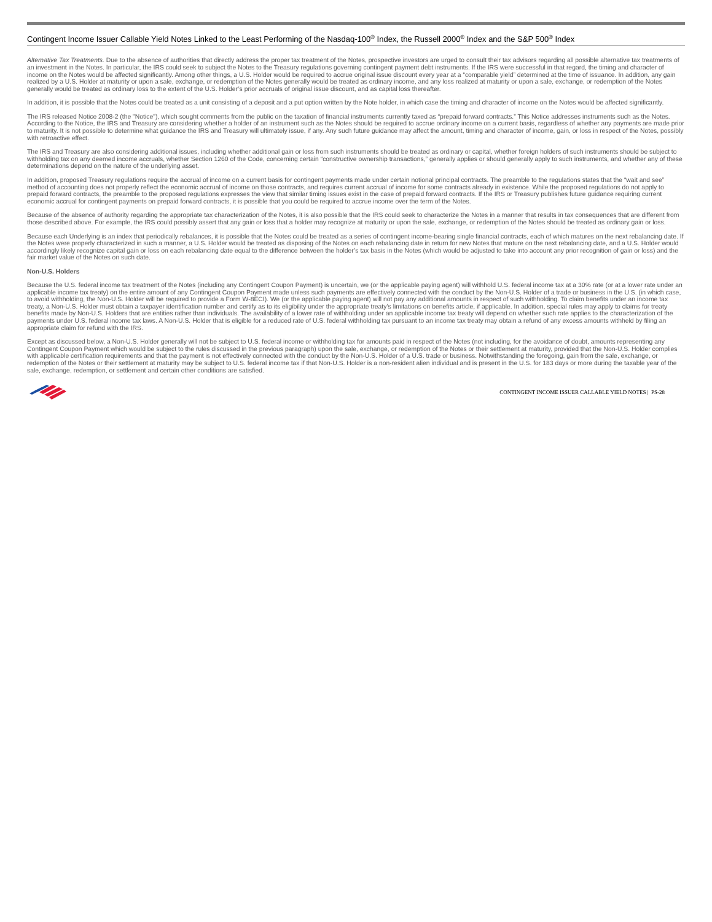Contingent Income Issuer Callable Yield Notes Linked to the Least Performing of the Nasdaq-100<sup>®</sup> Index, the Russell 2000<sup>®</sup> Index and the S&P 500<sup>®</sup> Index
Alternative Tax Treatments. Due to the absence of authorities that directly address the proper tax treatment of the Notes, prospective investors are urged to consult their tax advisors regarding all possible alternative tax treatments of an investment in the Notes. In particular, the IRS could seek to subject the Notes to the Treasury regulations governing contingent payment debt instruments. If the IRS were successful in that regard, the timing and character of income on the Notes would be affected significantly. Among other things, a U.S. Holder would be required to accrue original issue discount every year at a “comparable yield” determined at the time of issuance. In addition, any gain realized by a U.S. Holder at maturity or upon a sale, exchange, or redemption of the Notes generally would be treated as ordinary income, and any loss realized at maturity or upon a sale, exchange, or redemption of the Notes generally would be treated as ordinary loss to the extent of the U.S. Holder’s prior accruals of original issue discount, and as capital loss thereafter.
In addition, it is possible that the Notes could be treated as a unit consisting of a deposit and a put option written by the Note holder, in which case the timing and character of income on the Notes would be affected significantly.
The IRS released Notice 2008-2 (the "Notice"), which sought comments from the public on the taxation of financial instruments currently taxed as “prepaid forward contracts.” This Notice addresses instruments such as the Notes. According to the Notice, the IRS and Treasury are considering whether a holder of an instrument such as the Notes should be required to accrue ordinary income on a current basis, regardless of whether any payments are made prior to maturity. It is not possible to determine what guidance the IRS and Treasury will ultimately issue, if any. Any such future guidance may affect the amount, timing and character of income, gain, or loss in respect of the Notes, possibly with retroactive effect.
The IRS and Treasury are also considering additional issues, including whether additional gain or loss from such instruments should be treated as ordinary or capital, whether foreign holders of such instruments should be subject to withholding tax on any deemed income accruals, whether Section 1260 of the Code, concerning certain “constructive ownership transactions,” generally applies or should generally apply to such instruments, and whether any of these determinations depend on the nature of the underlying asset.
In addition, proposed Treasury regulations require the accrual of income on a current basis for contingent payments made under certain notional principal contracts. The preamble to the regulations states that the “wait and see” method of accounting does not properly reflect the economic accrual of income on those contracts, and requires current accrual of income for some contracts already in existence. While the proposed regulations do not apply to prepaid forward contracts, the preamble to the proposed regulations expresses the view that similar timing issues exist in the case of prepaid forward contracts. If the IRS or Treasury publishes future guidance requiring current economic accrual for contingent payments on prepaid forward contracts, it is possible that you could be required to accrue income over the term of the Notes.
Because of the absence of authority regarding the appropriate tax characterization of the Notes, it is also possible that the IRS could seek to characterize the Notes in a manner that results in tax consequences that are different from those described above. For example, the IRS could possibly assert that any gain or loss that a holder may recognize at maturity or upon the sale, exchange, or redemption of the Notes should be treated as ordinary gain or loss.
Because each Underlying is an index that periodically rebalances, it is possible that the Notes could be treated as a series of contingent income-bearing single financial contracts, each of which matures on the next rebalancing date. If the Notes were properly characterized in such a manner, a U.S. Holder would be treated as disposing of the Notes on each rebalancing date in return for new Notes that mature on the next rebalancing date, and a U.S. Holder would accordingly likely recognize capital gain or loss on each rebalancing date equal to the difference between the holder’s tax basis in the Notes (which would be adjusted to take into account any prior recognition of gain or loss) and the fair market value of the Notes on such date.
Non-U.S. Holders
Because the U.S. federal income tax treatment of the Notes (including any Contingent Coupon Payment) is uncertain, we (or the applicable paying agent) will withhold U.S. federal income tax at a 30% rate (or at a lower rate under an applicable income tax treaty) on the entire amount of any Contingent Coupon Payment made unless such payments are effectively connected with the conduct by the Non-U.S. Holder of a trade or business in the U.S. (in which case, to avoid withholding, the Non-U.S. Holder will be required to provide a Form W-8ECI). We (or the applicable paying agent) will not pay any additional amounts in respect of such withholding. To claim benefits under an income tax treaty, a Non-U.S. Holder must obtain a taxpayer identification number and certify as to its eligibility under the appropriate treaty’s limitations on benefits article, if applicable. In addition, special rules may apply to claims for treaty benefits made by Non-U.S. Holders that are entities rather than individuals. The availability of a lower rate of withholding under an applicable income tax treaty will depend on whether such rate applies to the characterization of the payments under U.S. federal income tax laws. A Non-U.S. Holder that is eligible for a reduced rate of U.S. federal withholding tax pursuant to an income tax treaty may obtain a refund of any excess amounts withheld by filing an appropriate claim for refund with the IRS.
Except as discussed below, a Non-U.S. Holder generally will not be subject to U.S. federal income or withholding tax for amounts paid in respect of the Notes (not including, for the avoidance of doubt, amounts representing any Contingent Coupon Payment which would be subject to the rules discussed in the previous paragraph) upon the sale, exchange, or redemption of the Notes or their settlement at maturity, provided that the Non-U.S. Holder complies with applicable certification requirements and that the payment is not effectively connected with the conduct by the Non-U.S. Holder of a U.S. trade or business. Notwithstanding the foregoing, gain from the sale, exchange, or redemption of the Notes or their settlement at maturity may be subject to U.S. federal income tax if that Non-U.S. Holder is a non-resident alien individual and is present in the U.S. for 183 days or more during the taxable year of the sale, exchange, redemption, or settlement and certain other conditions are satisfied.
CONTINGENT INCOME ISSUER CALLABLE YIELD NOTES | PS-28